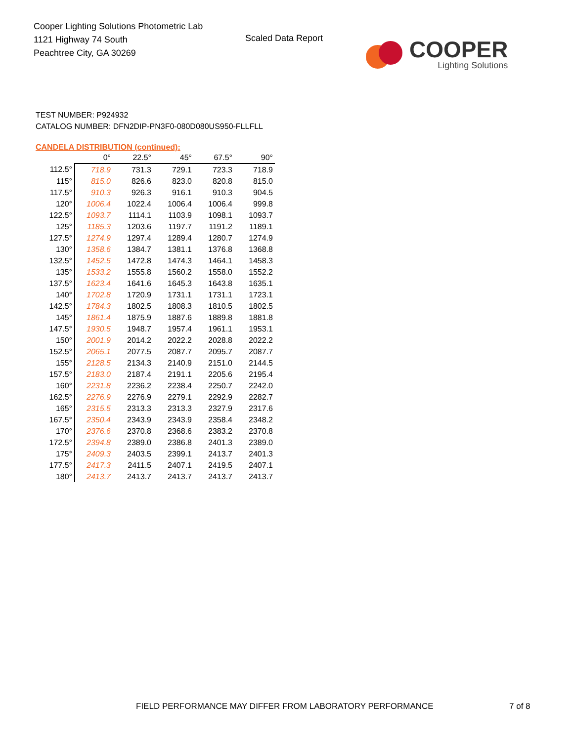Cooper Lighting Solutions Photometric Lab
1121 Highway 74 South
Peachtree City, GA 30269
Scaled Data Report
COOPER
Lighting Solutions
TEST NUMBER: P924932
CATALOG NUMBER: DFN2DIP-PN3F0-080D080US950-FLLFLL
CANDELA DISTRIBUTION (continued):
| | 0° | 22.5° | 45° | 67.5° | 90° |
| 112.5° | 718.9 | 731.3 | 729.1 | 723.3 | 718.9 |
| 115° | 815.0 | 826.6 | 823.0 | 820.8 | 815.0 |
| 117.5° | 910.3 | 926.3 | 916.1 | 910.3 | 904.5 |
| 120° | 1006.4 | 1022.4 | 1006.4 | 1006.4 | 999.8 |
| 122.5° | 1093.7 | 1114.1 | 1103.9 | 1098.1 | 1093.7 |
| 125° | 1185.3 | 1203.6 | 1197.7 | 1191.2 | 1189.1 |
| 127.5° | 1274.9 | 1297.4 | 1289.4 | 1280.7 | 1274.9 |
| 130° | 1358.6 | 1384.7 | 1381.1 | 1376.8 | 1368.8 |
| 132.5° | 1452.5 | 1472.8 | 1474.3 | 1464.1 | 1458.3 |
| 135° | 1533.2 | 1555.8 | 1560.2 | 1558.0 | 1552.2 |
| 137.5° | 1623.4 | 1641.6 | 1645.3 | 1643.8 | 1635.1 |
| 140° | 1702.8 | 1720.9 | 1731.1 | 1731.1 | 1723.1 |
| 142.5° | 1784.3 | 1802.5 | 1808.3 | 1810.5 | 1802.5 |
| 145° | 1861.4 | 1875.9 | 1887.6 | 1889.8 | 1881.8 |
| 147.5° | 1930.5 | 1948.7 | 1957.4 | 1961.1 | 1953.1 |
| 150° | 2001.9 | 2014.2 | 2022.2 | 2028.8 | 2022.2 |
| 152.5° | 2065.1 | 2077.5 | 2087.7 | 2095.7 | 2087.7 |
| 155° | 2128.5 | 2134.3 | 2140.9 | 2151.0 | 2144.5 |
| 157.5° | 2183.0 | 2187.4 | 2191.1 | 2205.6 | 2195.4 |
| 160° | 2231.8 | 2236.2 | 2238.4 | 2250.7 | 2242.0 |
| 162.5° | 2276.9 | 2276.9 | 2279.1 | 2292.9 | 2282.7 |
| 165° | 2315.5 | 2313.3 | 2313.3 | 2327.9 | 2317.6 |
| 167.5° | 2350.4 | 2343.9 | 2343.9 | 2358.4 | 2348.2 |
| 170° | 2376.6 | 2370.8 | 2368.6 | 2383.2 | 2370.8 |
| 172.5° | 2394.8 | 2389.0 | 2386.8 | 2401.3 | 2389.0 |
| 175° | 2409.3 | 2403.5 | 2399.1 | 2413.7 | 2401.3 |
| 177.5° | 2417.3 | 2411.5 | 2407.1 | 2419.5 | 2407.1 |
| 180° | 2413.7 | 2413.7 | 2413.7 | 2413.7 | 2413.7 |
FIELD PERFORMANCE MAY DIFFER FROM LABORATORY PERFORMANCE
7 of 8